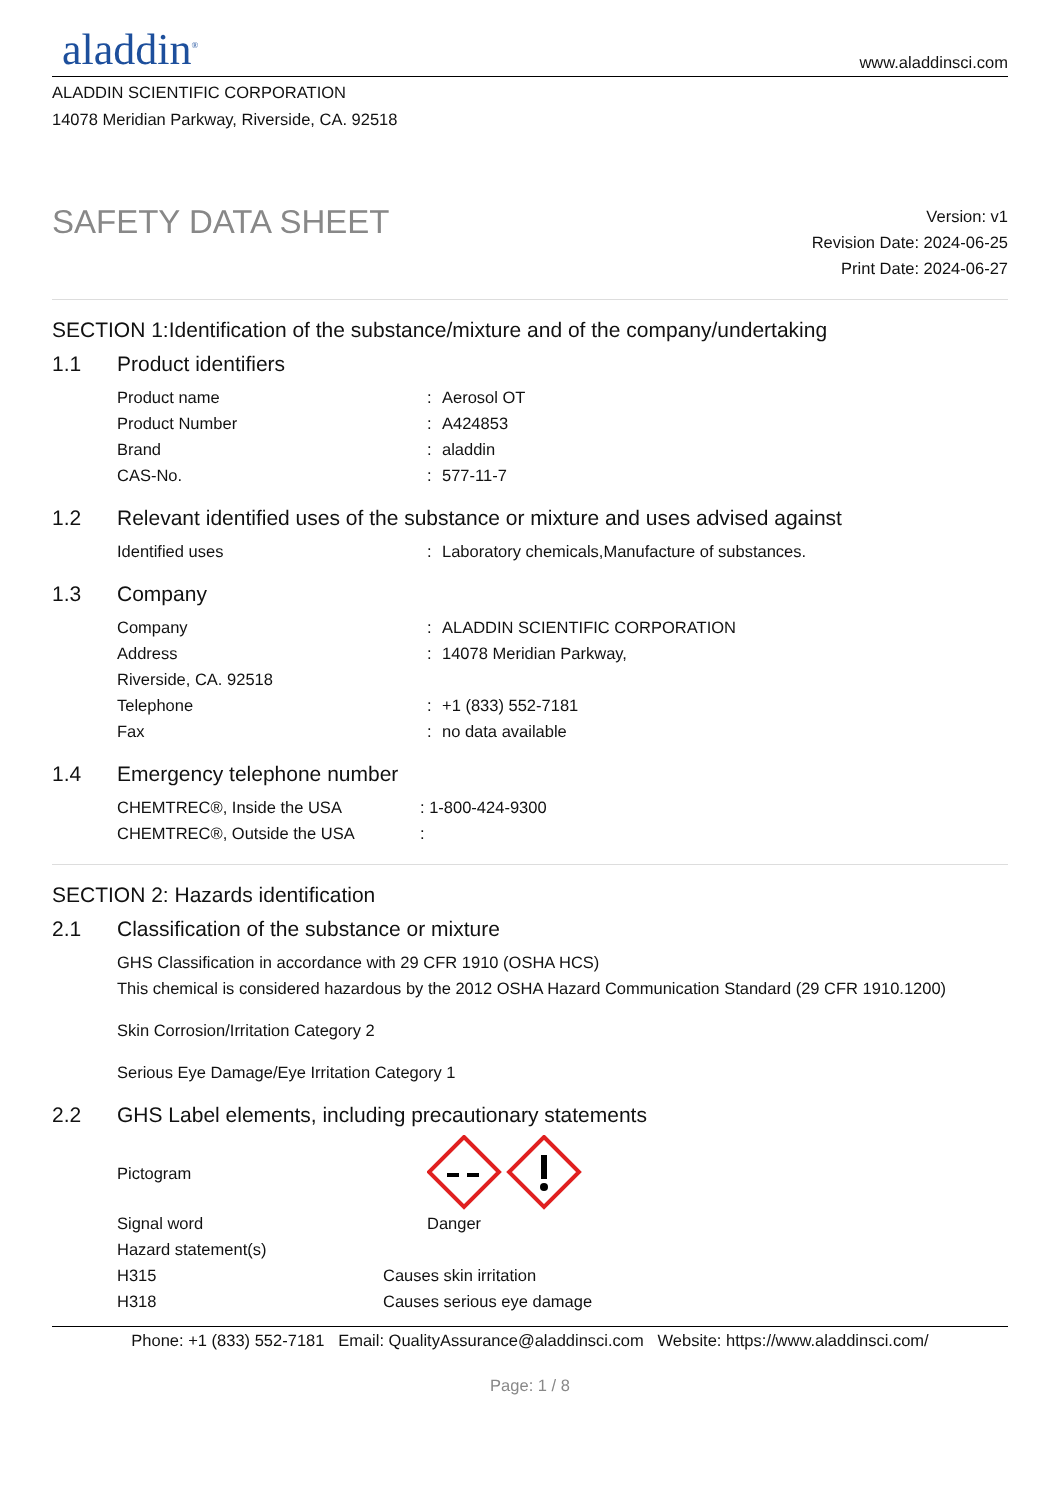aladdin<sup>®</sup>
www.aladdinsci.com
ALADDIN SCIENTIFIC CORPORATION
14078 Meridian Parkway, Riverside, CA. 92518
SAFETY DATA SHEET
Version: v1
Revision Date: 2024-06-25
Print Date: 2024-06-27
SECTION 1:Identification of the substance/mixture and of the company/undertaking
1.1 Product identifiers
Product name : Aerosol OT
Product Number : A424853
Brand : aladdin
CAS-No. : 577-11-7
1.2 Relevant identified uses of the substance or mixture and uses advised against
Identified uses : Laboratory chemicals,Manufacture of substances.
1.3 Company
Company : ALADDIN SCIENTIFIC CORPORATION
Address : 14078 Meridian Parkway,
Riverside, CA. 92518
Telephone : +1 (833) 552-7181
Fax : no data available
1.4 Emergency telephone number
CHEMTREC®, Inside the USA : 1-800-424-9300
CHEMTREC®, Outside the USA :
SECTION 2: Hazards identification
2.1 Classification of the substance or mixture
GHS Classification in accordance with 29 CFR 1910 (OSHA HCS)
This chemical is considered hazardous by the 2012 OSHA Hazard Communication Standard (29 CFR 1910.1200)
Skin Corrosion/Irritation Category 2
Serious Eye Damage/Eye Irritation Category 1
2.2 GHS Label elements, including precautionary statements
Pictogram
Signal word Danger
Hazard statement(s)
H315 Causes skin irritation
H318 Causes serious eye damage
Phone: +1 (833) 552-7181 Email: QualityAssurance@aladdinsci.com Website: https://www.aladdinsci.com/
Page: 1 / 8